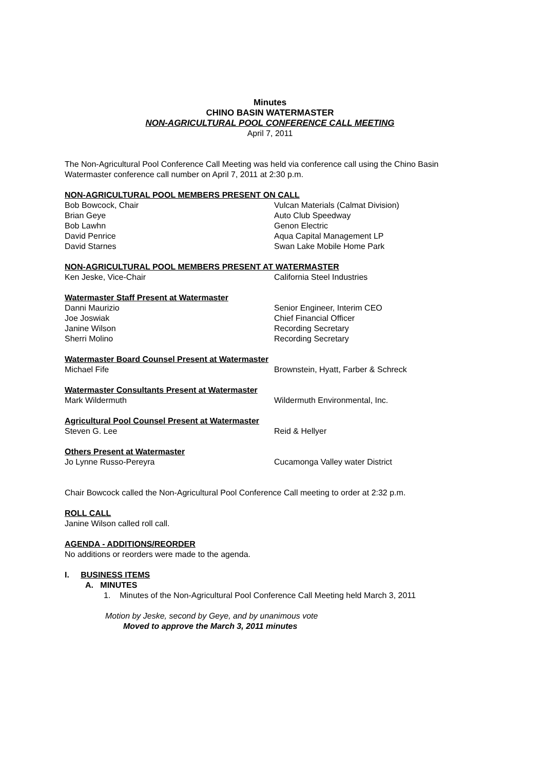Minutes
CHINO BASIN WATERMASTER
NON-AGRICULTURAL POOL CONFERENCE CALL MEETING
April 7, 2011
The Non-Agricultural Pool Conference Call Meeting was held via conference call using the Chino Basin Watermaster conference call number on April 7, 2011 at 2:30 p.m.
NON-AGRICULTURAL POOL MEMBERS PRESENT ON CALL
Bob Bowcock, Chair Vulcan Materials (Calmat Division)
Brian Geye Auto Club Speedway
Bob Lawhn Genon Electric
David Penrice Aqua Capital Management LP
David Starnes Swan Lake Mobile Home Park
NON-AGRICULTURAL POOL MEMBERS PRESENT AT WATERMASTER
Ken Jeske, Vice-Chair California Steel Industries
Watermaster Staff Present at Watermaster
Danni Maurizio Senior Engineer, Interim CEO
Joe Joswiak Chief Financial Officer
Janine Wilson Recording Secretary
Sherri Molino Recording Secretary
Watermaster Board Counsel Present at Watermaster
Michael Fife Brownstein, Hyatt, Farber & Schreck
Watermaster Consultants Present at Watermaster
Mark Wildermuth Wildermuth Environmental, Inc.
Agricultural Pool Counsel Present at Watermaster
Steven G. Lee Reid & Hellyer
Others Present at Watermaster
Jo Lynne Russo-Pereyra Cucamonga Valley water District
Chair Bowcock called the Non-Agricultural Pool Conference Call meeting to order at 2:32 p.m.
ROLL CALL
Janine Wilson called roll call.
AGENDA - ADDITIONS/REORDER
No additions or reorders were made to the agenda.
I. BUSINESS ITEMS
A. MINUTES
1. Minutes of the Non-Agricultural Pool Conference Call Meeting held March 3, 2011
Motion by Jeske, second by Geye, and by unanimous vote
Moved to approve the March 3, 2011 minutes